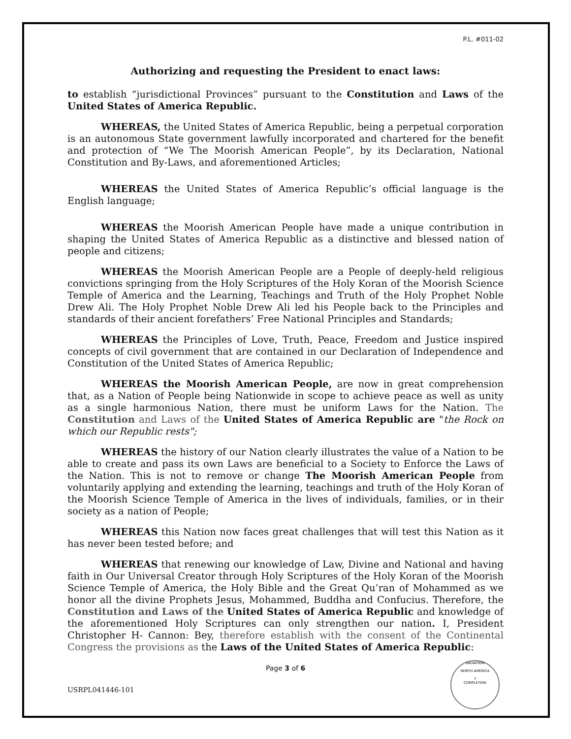P.L. #011-02
Authorizing and requesting the President to enact laws:
to establish “jurisdictional Provinces” pursuant to the Constitution and Laws of the United States of America Republic.
WHEREAS, the United States of America Republic, being a perpetual corporation is an autonomous State government lawfully incorporated and chartered for the benefit and protection of “We The Moorish American People”, by its Declaration, National Constitution and By-Laws, and aforementioned Articles;
WHEREAS the United States of America Republic’s official language is the English language;
WHEREAS the Moorish American People have made a unique contribution in shaping the United States of America Republic as a distinctive and blessed nation of people and citizens;
WHEREAS the Moorish American People are a People of deeply-held religious convictions springing from the Holy Scriptures of the Holy Koran of the Moorish Science Temple of America and the Learning, Teachings and Truth of the Holy Prophet Noble Drew Ali. The Holy Prophet Noble Drew Ali led his People back to the Principles and standards of their ancient forefathers’ Free National Principles and Standards;
WHEREAS the Principles of Love, Truth, Peace, Freedom and Justice inspired concepts of civil government that are contained in our Declaration of Independence and Constitution of the United States of America Republic;
WHEREAS the Moorish American People, are now in great comprehension that, as a Nation of People being Nationwide in scope to achieve peace as well as unity as a single harmonious Nation, there must be uniform Laws for the Nation. The Constitution and Laws of the United States of America Republic are "the Rock on which our Republic rests";
WHEREAS the history of our Nation clearly illustrates the value of a Nation to be able to create and pass its own Laws are beneficial to a Society to Enforce the Laws of the Nation. This is not to remove or change The Moorish American People from voluntarily applying and extending the learning, teachings and truth of the Holy Koran of the Moorish Science Temple of America in the lives of individuals, families, or in their society as a nation of People;
WHEREAS this Nation now faces great challenges that will test this Nation as it has never been tested before; and
WHEREAS that renewing our knowledge of Law, Divine and National and having faith in Our Universal Creator through Holy Scriptures of the Holy Koran of the Moorish Science Temple of America, the Holy Bible and the Great Qu’ran of Mohammed as we honor all the divine Prophets Jesus, Mohammed, Buddha and Confucius. Therefore, the Constitution and Laws of the United States of America Republic and knowledge of the aforementioned Holy Scriptures can only strengthen our nation. I, President Christopher H- Cannon: Bey, therefore establish with the consent of the Continental Congress the provisions as the Laws of the United States of America Republic:
Page 3 of 6
USRPL041446-101
SALVATION
NORTH AMERICA
7
COMPLETION